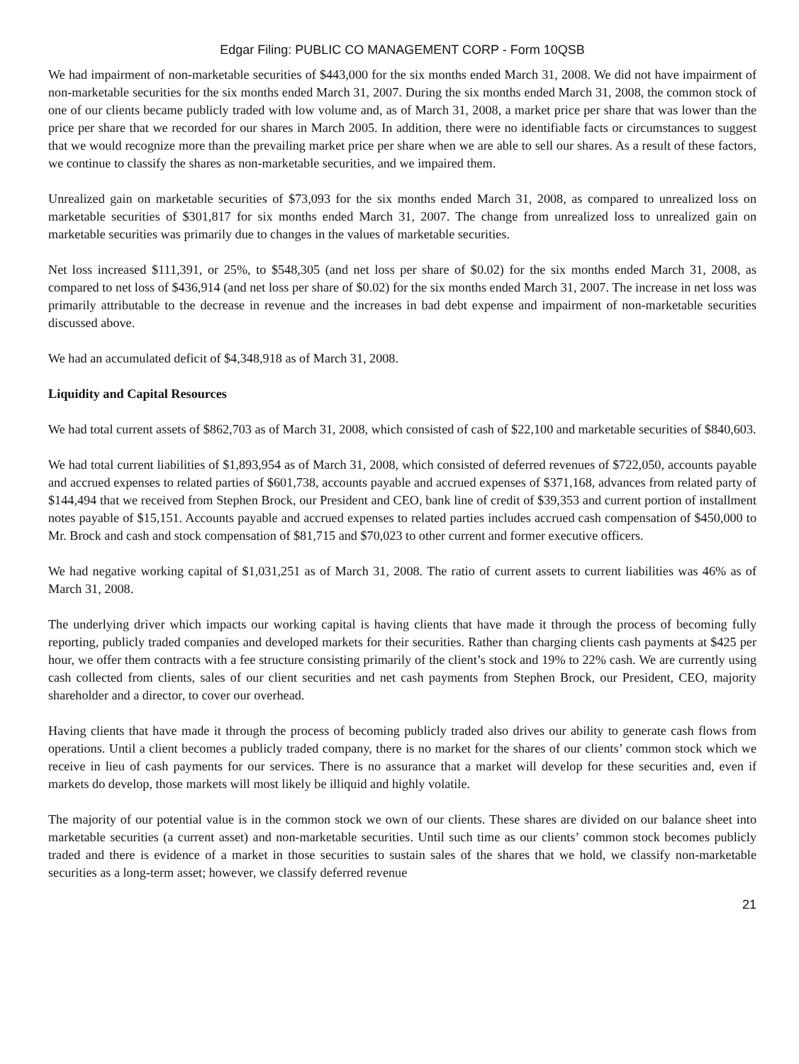Edgar Filing: PUBLIC CO MANAGEMENT CORP - Form 10QSB
We had impairment of non-marketable securities of $443,000 for the six months ended March 31, 2008. We did not have impairment of non-marketable securities for the six months ended March 31, 2007. During the six months ended March 31, 2008, the common stock of one of our clients became publicly traded with low volume and, as of March 31, 2008, a market price per share that was lower than the price per share that we recorded for our shares in March 2005. In addition, there were no identifiable facts or circumstances to suggest that we would recognize more than the prevailing market price per share when we are able to sell our shares. As a result of these factors, we continue to classify the shares as non-marketable securities, and we impaired them.
Unrealized gain on marketable securities of $73,093 for the six months ended March 31, 2008, as compared to unrealized loss on marketable securities of $301,817 for six months ended March 31, 2007. The change from unrealized loss to unrealized gain on marketable securities was primarily due to changes in the values of marketable securities.
Net loss increased $111,391, or 25%, to $548,305 (and net loss per share of $0.02) for the six months ended March 31, 2008, as compared to net loss of $436,914 (and net loss per share of $0.02) for the six months ended March 31, 2007. The increase in net loss was primarily attributable to the decrease in revenue and the increases in bad debt expense and impairment of non-marketable securities discussed above.
We had an accumulated deficit of $4,348,918 as of March 31, 2008.
Liquidity and Capital Resources
We had total current assets of $862,703 as of March 31, 2008, which consisted of cash of $22,100 and marketable securities of $840,603.
We had total current liabilities of $1,893,954 as of March 31, 2008, which consisted of deferred revenues of $722,050, accounts payable and accrued expenses to related parties of $601,738, accounts payable and accrued expenses of $371,168, advances from related party of $144,494 that we received from Stephen Brock, our President and CEO, bank line of credit of $39,353 and current portion of installment notes payable of $15,151. Accounts payable and accrued expenses to related parties includes accrued cash compensation of $450,000 to Mr. Brock and cash and stock compensation of $81,715 and $70,023 to other current and former executive officers.
We had negative working capital of $1,031,251 as of March 31, 2008. The ratio of current assets to current liabilities was 46% as of March 31, 2008.
The underlying driver which impacts our working capital is having clients that have made it through the process of becoming fully reporting, publicly traded companies and developed markets for their securities. Rather than charging clients cash payments at $425 per hour, we offer them contracts with a fee structure consisting primarily of the client’s stock and 19% to 22% cash. We are currently using cash collected from clients, sales of our client securities and net cash payments from Stephen Brock, our President, CEO, majority shareholder and a director, to cover our overhead.
Having clients that have made it through the process of becoming publicly traded also drives our ability to generate cash flows from operations. Until a client becomes a publicly traded company, there is no market for the shares of our clients’ common stock which we receive in lieu of cash payments for our services. There is no assurance that a market will develop for these securities and, even if markets do develop, those markets will most likely be illiquid and highly volatile.
The majority of our potential value is in the common stock we own of our clients. These shares are divided on our balance sheet into marketable securities (a current asset) and non-marketable securities. Until such time as our clients’ common stock becomes publicly traded and there is evidence of a market in those securities to sustain sales of the shares that we hold, we classify non-marketable securities as a long-term asset; however, we classify deferred revenue
21